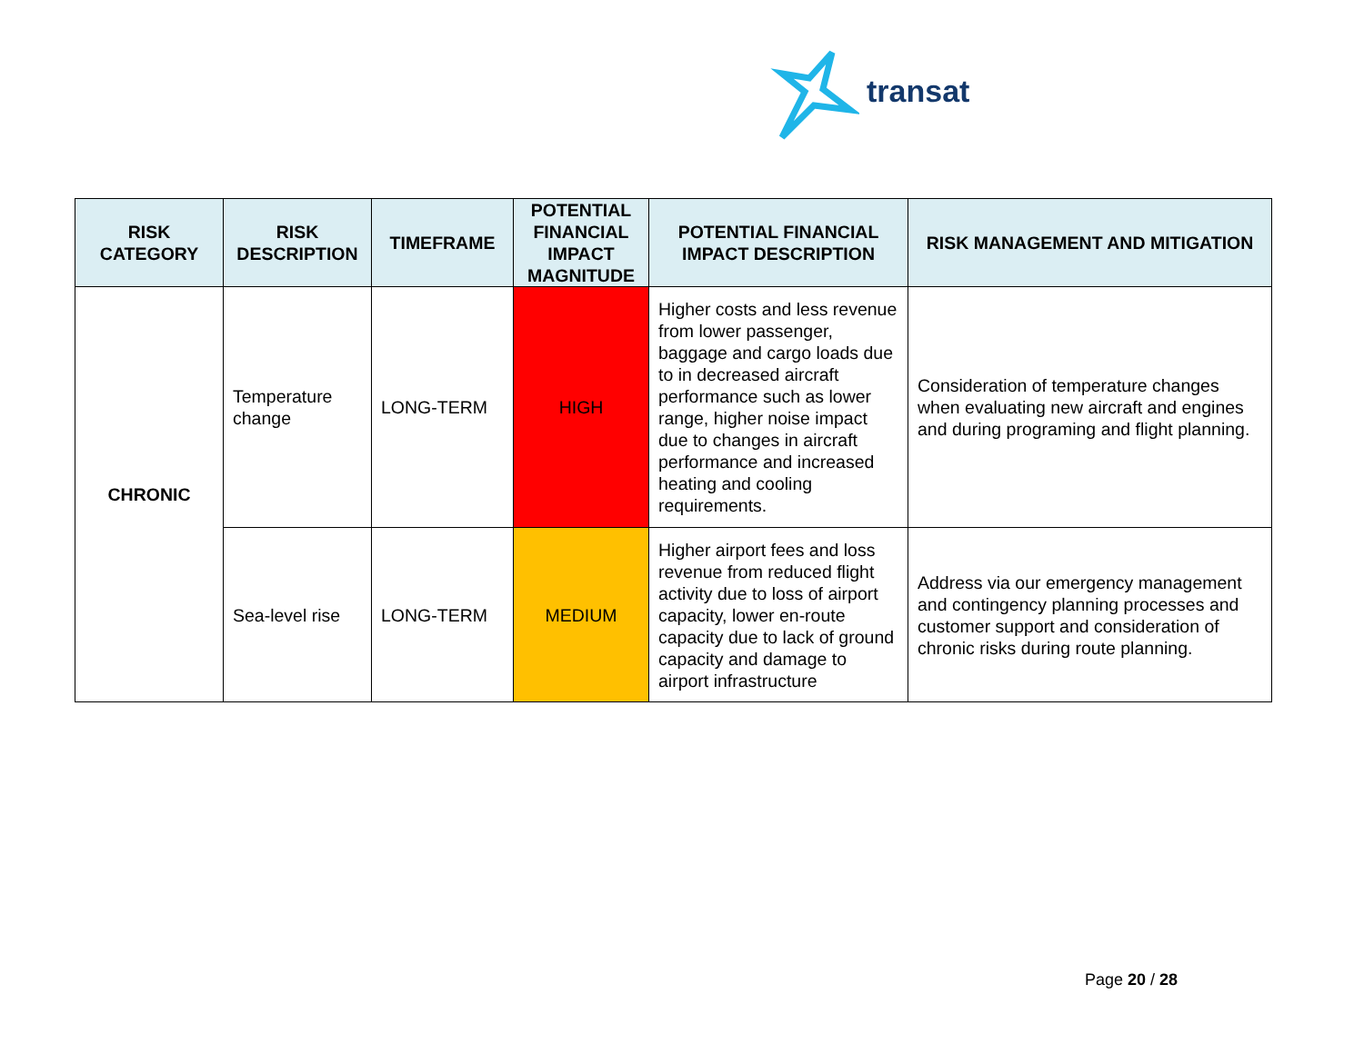transat
| RISK CATEGORY | RISK DESCRIPTION | TIMEFRAME | POTENTIAL FINANCIAL IMPACT MAGNITUDE | POTENTIAL FINANCIAL IMPACT DESCRIPTION | RISK MANAGEMENT AND MITIGATION |
| --- | --- | --- | --- | --- | --- |
| CHRONIC | Temperature change | LONG-TERM | HIGH | Higher costs and less revenue from lower passenger, baggage and cargo loads due to in decreased aircraft performance such as lower range, higher noise impact due to changes in aircraft performance and increased heating and cooling requirements. | Consideration of temperature changes when evaluating new aircraft and engines and during programing and flight planning. |
| | Sea-level rise | LONG-TERM | MEDIUM | Higher airport fees and loss revenue from reduced flight activity due to loss of airport capacity, lower en-route capacity due to lack of ground capacity and damage to airport infrastructure | Address via our emergency management and contingency planning processes and customer support and consideration of chronic risks during route planning. |
Page 20 / 28